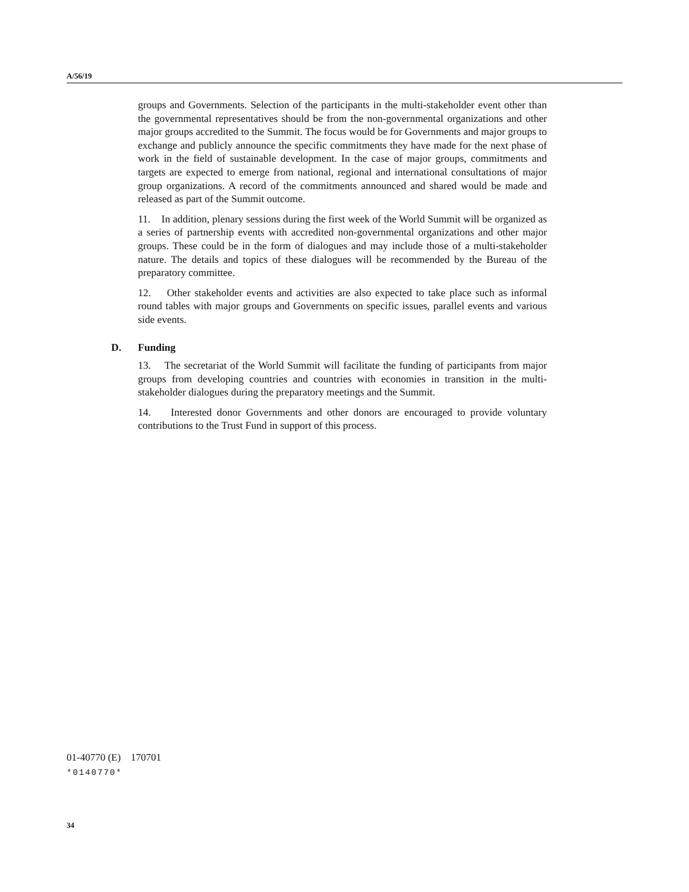A/56/19
groups and Governments. Selection of the participants in the multi-stakeholder event other than the governmental representatives should be from the non-governmental organizations and other major groups accredited to the Summit. The focus would be for Governments and major groups to exchange and publicly announce the specific commitments they have made for the next phase of work in the field of sustainable development. In the case of major groups, commitments and targets are expected to emerge from national, regional and international consultations of major group organizations. A record of the commitments announced and shared would be made and released as part of the Summit outcome.
11. In addition, plenary sessions during the first week of the World Summit will be organized as a series of partnership events with accredited non-governmental organizations and other major groups. These could be in the form of dialogues and may include those of a multi-stakeholder nature. The details and topics of these dialogues will be recommended by the Bureau of the preparatory committee.
12. Other stakeholder events and activities are also expected to take place such as informal round tables with major groups and Governments on specific issues, parallel events and various side events.
D. Funding
13. The secretariat of the World Summit will facilitate the funding of participants from major groups from developing countries and countries with economies in transition in the multi-stakeholder dialogues during the preparatory meetings and the Summit.
14. Interested donor Governments and other donors are encouraged to provide voluntary contributions to the Trust Fund in support of this process.
01-40770 (E) 170701
*0140770*
34